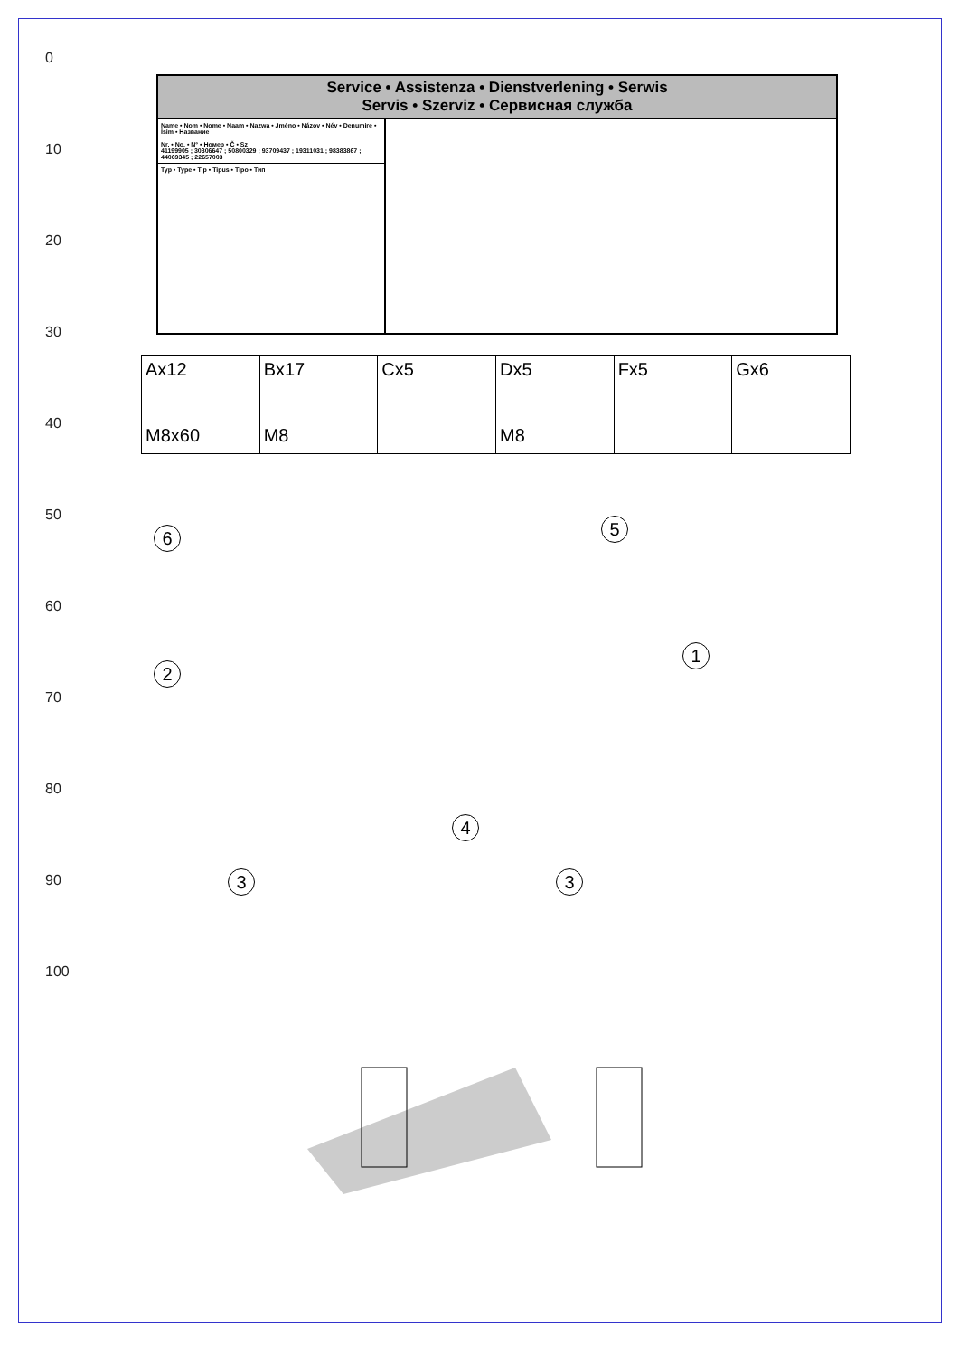0
10
20
30
40
50
60
70
80
90
100
Service • Assistenza • Dienstverlening • Serwis
Servis • Szerviz • Сервисная служба
Name • Nom • Nome • Naam • Nazwa • Jméno • Názov • Név • Denumire • İsim • Название
Nr. • No. • N° • Номер • Č • Sz
41199905 ; 30306647 ; 50800329 ; 93709437 ; 19311031 ; 98383867 ; 44069345 ; 22657003
Typ • Type • Tip • Tipus • Tipo • Тип
| Ax12 M8x60 | Bx17 M8 | Cx5 | Dx5 M8 | Fx5 | Gx6 |
6 5
1
2
4
3 3